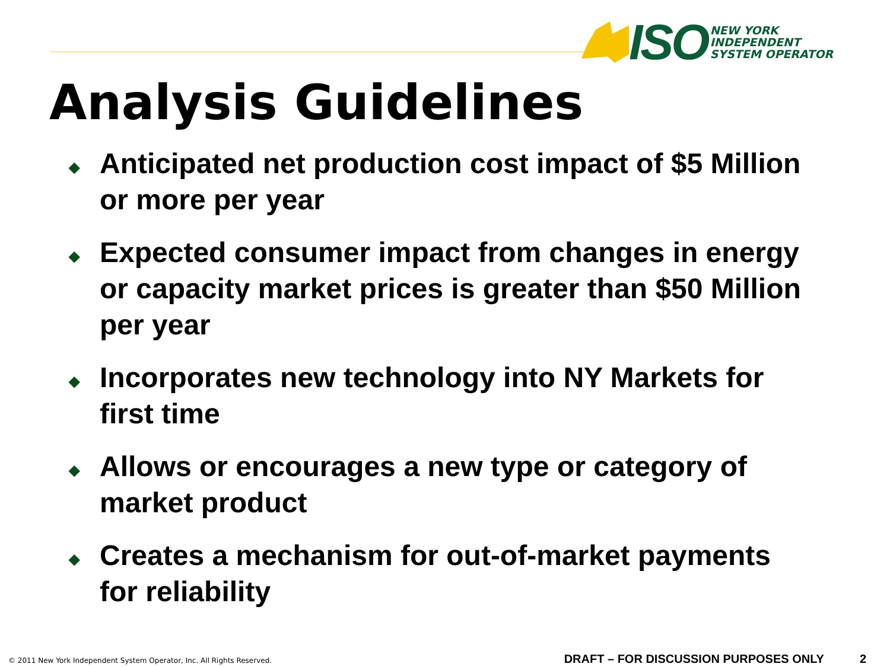ISO
NEW YORK
INDEPENDENT
SYSTEM OPERATOR
Analysis Guidelines
◆ Anticipated net production cost impact of $5 Million or more per year
◆ Expected consumer impact from changes in energy or capacity market prices is greater than $50 Million per year
◆ Incorporates new technology into NY Markets for first time
◆ Allows or encourages a new type or category of market product
◆ Creates a mechanism for out-of-market payments for reliability
© 2011 New York Independent System Operator, Inc. All Rights Reserved.
DRAFT – FOR DISCUSSION PURPOSES ONLY
2